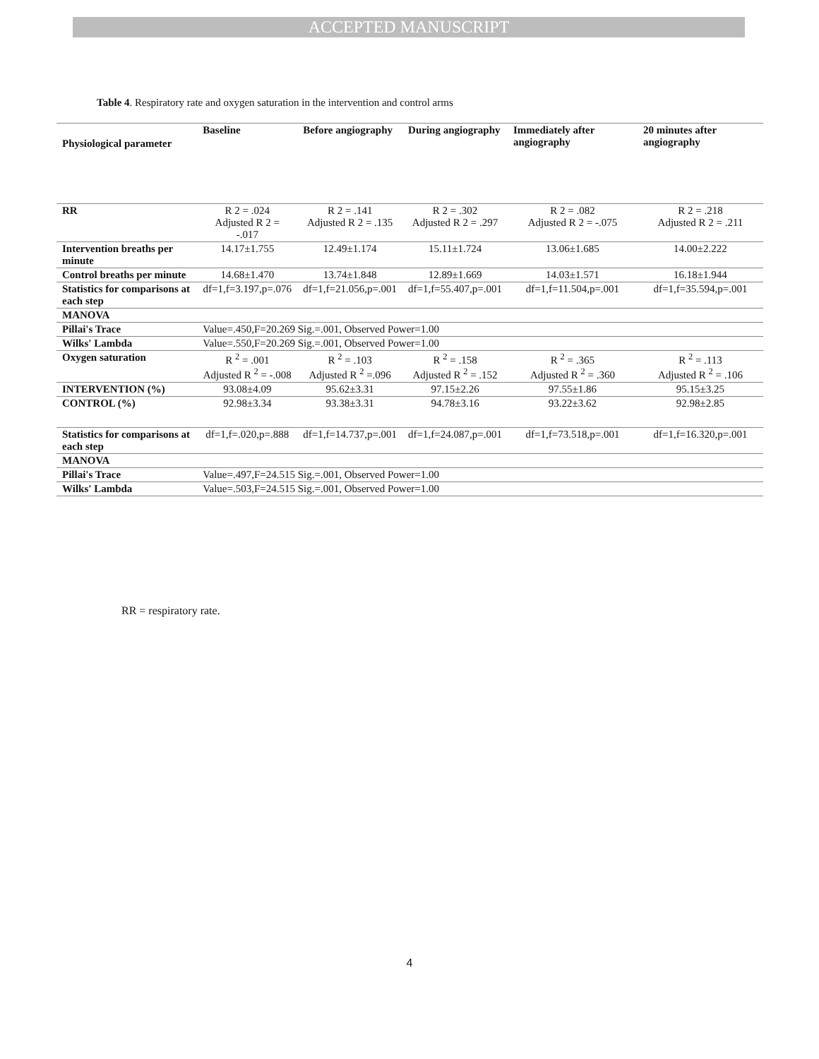ACCEPTED MANUSCRIPT
Table 4. Respiratory rate and oxygen saturation in the intervention and control arms
| Physiological parameter | Baseline | Before angiography | During angiography | Immediately after angiography | 20 minutes after angiography |
| --- | --- | --- | --- | --- | --- |
| RR | R 2 = .024 Adjusted R 2 = -.017 | R 2 = .141 Adjusted R 2 = .135 | R 2 = .302 Adjusted R 2 = .297 | R 2 = .082 Adjusted R 2 = -.075 | R 2 = .218 Adjusted R 2 = .211 |
| Intervention breaths per minute | 14.17±1.755 | 12.49±1.174 | 15.11±1.724 | 13.06±1.685 | 14.00±2.222 |
| Control breaths per minute | 14.68±1.470 | 13.74±1.848 | 12.89±1.669 | 14.03±1.571 | 16.18±1.944 |
| Statistics for comparisons at each step | df=1,f=3.197,p=.076 | df=1,f=21.056,p=.001 | df=1,f=55.407,p=.001 | df=1,f=11.504,p=.001 | df=1,f=35.594,p=.001 |
| MANOVA | | | | | |
| Pillai's Trace | Value=.450,F=20.269 Sig.=.001, Observed Power=1.00 | | | | |
| Wilks' Lambda | Value=.550,F=20.269 Sig.=.001, Observed Power=1.00 | | | | |
| Oxygen saturation | R <sup>2</sup> = .001 Adjusted R <sup>2</sup> = -.008 | R <sup>2</sup> = .103 Adjusted R <sup>2</sup> =.096 | R <sup>2</sup> = .158 Adjusted R <sup>2</sup> = .152 | R <sup>2</sup> = .365 Adjusted R <sup>2</sup> = .360 | R <sup>2</sup> = .113 Adjusted R <sup>2</sup> = .106 |
| INTERVENTION (%) | 93.08±4.09 | 95.62±3.31 | 97.15±2.26 | 97.55±1.86 | 95.15±3.25 |
| CONTROL (%) | 92.98±3.34 | 93.38±3.31 | 94.78±3.16 | 93.22±3.62 | 92.98±2.85 |
| Statistics for comparisons at each step | df=1,f=.020,p=.888 | df=1,f=14.737,p=.001 | df=1,f=24.087,p=.001 | df=1,f=73.518,p=.001 | df=1,f=16.320,p=.001 |
| MANOVA | | | | | |
| Pillai's Trace | Value=.497,F=24.515 Sig.=.001, Observed Power=1.00 | | | | |
| Wilks' Lambda | Value=.503,F=24.515 Sig.=.001, Observed Power=1.00 | | | | |
RR = respiratory rate.
4